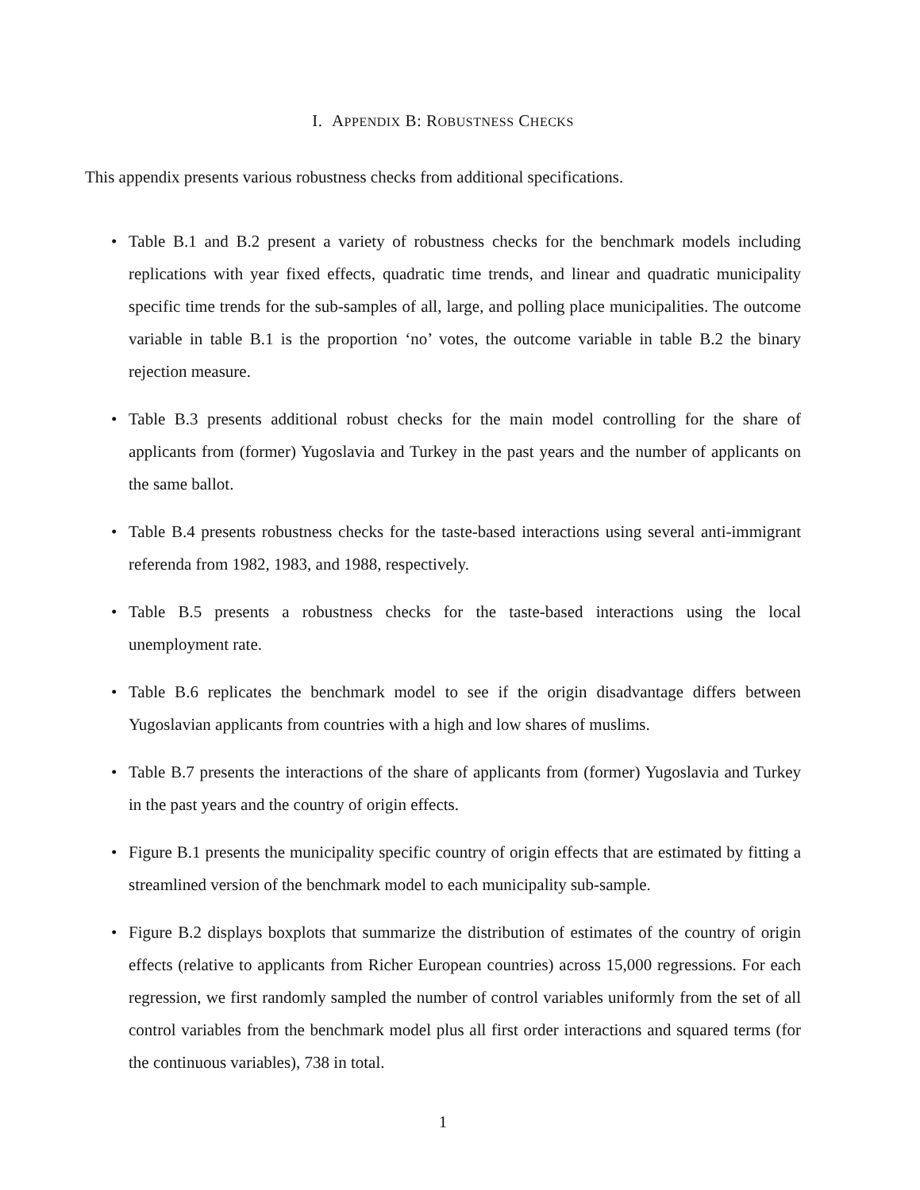I. APPENDIX B: ROBUSTNESS CHECKS
This appendix presents various robustness checks from additional specifications.
• Table B.1 and B.2 present a variety of robustness checks for the benchmark models including replications with year fixed effects, quadratic time trends, and linear and quadratic municipality specific time trends for the sub-samples of all, large, and polling place municipalities. The outcome variable in table B.1 is the proportion ‘no’ votes, the outcome variable in table B.2 the binary rejection measure.
• Table B.3 presents additional robust checks for the main model controlling for the share of applicants from (former) Yugoslavia and Turkey in the past years and the number of applicants on the same ballot.
• Table B.4 presents robustness checks for the taste-based interactions using several anti-immigrant referenda from 1982, 1983, and 1988, respectively.
• Table B.5 presents a robustness checks for the taste-based interactions using the local unemployment rate.
• Table B.6 replicates the benchmark model to see if the origin disadvantage differs between Yugoslavian applicants from countries with a high and low shares of muslims.
• Table B.7 presents the interactions of the share of applicants from (former) Yugoslavia and Turkey in the past years and the country of origin effects.
• Figure B.1 presents the municipality specific country of origin effects that are estimated by fitting a streamlined version of the benchmark model to each municipality sub-sample.
• Figure B.2 displays boxplots that summarize the distribution of estimates of the country of origin effects (relative to applicants from Richer European countries) across 15,000 regressions. For each regression, we first randomly sampled the number of control variables uniformly from the set of all control variables from the benchmark model plus all first order interactions and squared terms (for the continuous variables), 738 in total.
1